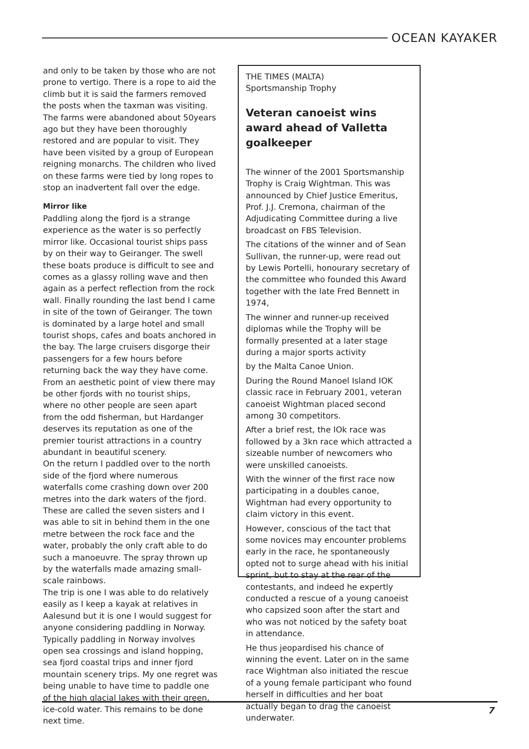OCEAN KAYAKER
and only to be taken by those who are not prone to vertigo. There is a rope to aid the climb but it is said the farmers removed the posts when the taxman was visiting. The farms were abandoned about 50years ago but they have been thoroughly restored and are popular to visit. They have been visited by a group of European reigning monarchs. The children who lived on these farms were tied by long ropes to stop an inadvertent fall over the edge.
Mirror like
Paddling along the fjord is a strange experience as the water is so perfectly mirror like. Occasional tourist ships pass by on their way to Geiranger. The swell these boats produce is difficult to see and comes as a glassy rolling wave and then again as a perfect reflection from the rock wall. Finally rounding the last bend I came in site of the town of Geiranger. The town is dominated by a large hotel and small tourist shops, cafes and boats anchored in the bay. The large cruisers disgorge their passengers for a few hours before returning back the way they have come.
From an aesthetic point of view there may be other fjords with no tourist ships, where no other people are seen apart from the odd fisherman, but Hardanger deserves its reputation as one of the premier tourist attractions in a country abundant in beautiful scenery.
On the return I paddled over to the north side of the fjord where numerous waterfalls come crashing down over 200 metres into the dark waters of the fjord. These are called the seven sisters and I was able to sit in behind them in the one metre between the rock face and the water, probably the only craft able to do such a manoeuvre. The spray thrown up by the waterfalls made amazing small-scale rainbows.
The trip is one I was able to do relatively easily as I keep a kayak at relatives in Aalesund but it is one I would suggest for anyone considering paddling in Norway. Typically paddling in Norway involves open sea crossings and island hopping, sea fjord coastal trips and inner fjord mountain scenery trips. My one regret was being unable to have time to paddle one of the high glacial lakes with their green, ice-cold water. This remains to be done next time.
THE TIMES (MALTA)
Sportsmanship Trophy
Veteran canoeist wins award ahead of Valletta goalkeeper
The winner of the 2001 Sportsmanship Trophy is Craig Wightman. This was announced by Chief Justice Emeritus, Prof. J.J. Cremona, chairman of the Adjudicating Committee during a live broadcast on FBS Television.
The citations of the winner and of Sean Sullivan, the runner-up, were read out by Lewis Portelli, honourary secretary of the committee who founded this Award together with the late Fred Bennett in 1974,
The winner and runner-up received diplomas while the Trophy will be formally presented at a later stage during a major sports activity
by the Malta Canoe Union.
During the Round Manoel Island IOK classic race in February 2001, veteran canoeist Wightman placed second among 30 competitors.
After a brief rest, the IOk race was followed by a 3kn race which attracted a sizeable number of newcomers who were unskilled canoeists.
With the winner of the first race now participating in a doubles canoe, Wightman had every opportunity to claim victory in this event.
However, conscious of the tact that some novices may encounter problems early in the race, he spontaneously opted not to surge ahead with his initial sprint, but to stay at the rear of the contestants, and indeed he expertly conducted a rescue of a young canoeist who capsized soon after the start and who was not noticed by the safety boat in attendance.
He thus jeopardised his chance of winning the event. Later on in the same race Wightman also initiated the rescue of a young female participant who found herself in difficulties and her boat actually began to drag the canoeist underwater.
7